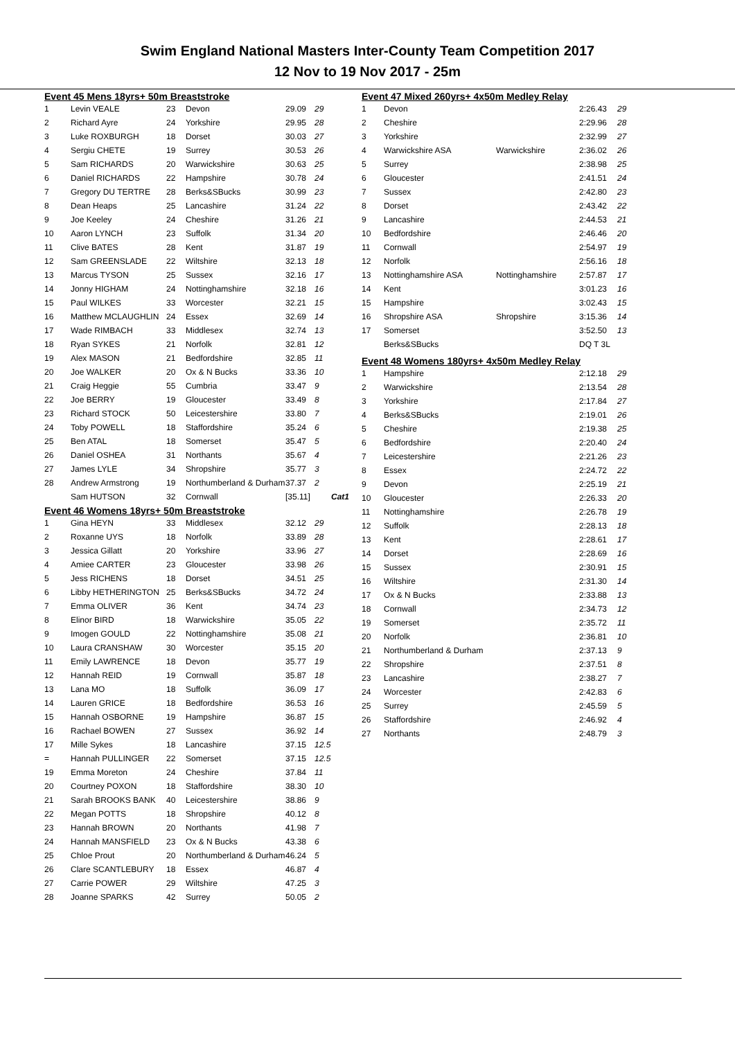Swim England National Masters Inter-County Team Competition 2017
12 Nov to 19 Nov 2017 - 25m
Event 45 Mens 18yrs+ 50m Breaststroke
| 1 | Levin VEALE | 23 | Devon | 29.09 | 29 |
| 2 | Richard Ayre | 24 | Yorkshire | 29.95 | 28 |
| 3 | Luke ROXBURGH | 18 | Dorset | 30.03 | 27 |
| 4 | Sergiu CHETE | 19 | Surrey | 30.53 | 26 |
| 5 | Sam RICHARDS | 20 | Warwickshire | 30.63 | 25 |
| 6 | Daniel RICHARDS | 22 | Hampshire | 30.78 | 24 |
| 7 | Gregory DU TERTRE | 28 | Berks&SBucks | 30.99 | 23 |
| 8 | Dean Heaps | 25 | Lancashire | 31.24 | 22 |
| 9 | Joe Keeley | 24 | Cheshire | 31.26 | 21 |
| 10 | Aaron LYNCH | 23 | Suffolk | 31.34 | 20 |
| 11 | Clive BATES | 28 | Kent | 31.87 | 19 |
| 12 | Sam GREENSLADE | 22 | Wiltshire | 32.13 | 18 |
| 13 | Marcus TYSON | 25 | Sussex | 32.16 | 17 |
| 14 | Jonny HIGHAM | 24 | Nottinghamshire | 32.18 | 16 |
| 15 | Paul WILKES | 33 | Worcester | 32.21 | 15 |
| 16 | Matthew MCLAUGHLIN | 24 | Essex | 32.69 | 14 |
| 17 | Wade RIMBACH | 33 | Middlesex | 32.74 | 13 |
| 18 | Ryan SYKES | 21 | Norfolk | 32.81 | 12 |
| 19 | Alex MASON | 21 | Bedfordshire | 32.85 | 11 |
| 20 | Joe WALKER | 20 | Ox & N Bucks | 33.36 | 10 |
| 21 | Craig Heggie | 55 | Cumbria | 33.47 | 9 |
| 22 | Joe BERRY | 19 | Gloucester | 33.49 | 8 |
| 23 | Richard STOCK | 50 | Leicestershire | 33.80 | 7 |
| 24 | Toby POWELL | 18 | Staffordshire | 35.24 | 6 |
| 25 | Ben ATAL | 18 | Somerset | 35.47 | 5 |
| 26 | Daniel OSHEA | 31 | Northants | 35.67 | 4 |
| 27 | James LYLE | 34 | Shropshire | 35.77 | 3 |
| 28 | Andrew Armstrong | 19 | Northumberland & Durham | 37.37 | 2 |
| | Sam HUTSON | 32 | Cornwall | [35.11] | Cat1 |
Event 46 Womens 18yrs+ 50m Breaststroke
| 1 | Gina HEYN | 33 | Middlesex | 32.12 | 29 |
| 2 | Roxanne UYS | 18 | Norfolk | 33.89 | 28 |
| 3 | Jessica Gillatt | 20 | Yorkshire | 33.96 | 27 |
| 4 | Amiee CARTER | 23 | Gloucester | 33.98 | 26 |
| 5 | Jess RICHENS | 18 | Dorset | 34.51 | 25 |
| 6 | Libby HETHERINGTON | 25 | Berks&SBucks | 34.72 | 24 |
| 7 | Emma OLIVER | 36 | Kent | 34.74 | 23 |
| 8 | Elinor BIRD | 18 | Warwickshire | 35.05 | 22 |
| 9 | Imogen GOULD | 22 | Nottinghamshire | 35.08 | 21 |
| 10 | Laura CRANSHAW | 30 | Worcester | 35.15 | 20 |
| 11 | Emily LAWRENCE | 18 | Devon | 35.77 | 19 |
| 12 | Hannah REID | 19 | Cornwall | 35.87 | 18 |
| 13 | Lana MO | 18 | Suffolk | 36.09 | 17 |
| 14 | Lauren GRICE | 18 | Bedfordshire | 36.53 | 16 |
| 15 | Hannah OSBORNE | 19 | Hampshire | 36.87 | 15 |
| 16 | Rachael BOWEN | 27 | Sussex | 36.92 | 14 |
| 17 | Mille Sykes | 18 | Lancashire | 37.15 | 12.5 |
| = | Hannah PULLINGER | 22 | Somerset | 37.15 | 12.5 |
| 19 | Emma Moreton | 24 | Cheshire | 37.84 | 11 |
| 20 | Courtney POXON | 18 | Staffordshire | 38.30 | 10 |
| 21 | Sarah BROOKS BANK | 40 | Leicestershire | 38.86 | 9 |
| 22 | Megan POTTS | 18 | Shropshire | 40.12 | 8 |
| 23 | Hannah BROWN | 20 | Northants | 41.98 | 7 |
| 24 | Hannah MANSFIELD | 23 | Ox & N Bucks | 43.38 | 6 |
| 25 | Chloe Prout | 20 | Northumberland & Durham | 46.24 | 5 |
| 26 | Clare SCANTLEBURY | 18 | Essex | 46.87 | 4 |
| 27 | Carrie POWER | 29 | Wiltshire | 47.25 | 3 |
| 28 | Joanne SPARKS | 42 | Surrey | 50.05 | 2 |
Event 47 Mixed 260yrs+ 4x50m Medley Relay
| 1 | Devon | | 2:26.43 | 29 |
| 2 | Cheshire | | 2:29.96 | 28 |
| 3 | Yorkshire | | 2:32.99 | 27 |
| 4 | Warwickshire ASA | Warwickshire | 2:36.02 | 26 |
| 5 | Surrey | | 2:38.98 | 25 |
| 6 | Gloucester | | 2:41.51 | 24 |
| 7 | Sussex | | 2:42.80 | 23 |
| 8 | Dorset | | 2:43.42 | 22 |
| 9 | Lancashire | | 2:44.53 | 21 |
| 10 | Bedfordshire | | 2:46.46 | 20 |
| 11 | Cornwall | | 2:54.97 | 19 |
| 12 | Norfolk | | 2:56.16 | 18 |
| 13 | Nottinghamshire ASA | Nottinghamshire | 2:57.87 | 17 |
| 14 | Kent | | 3:01.23 | 16 |
| 15 | Hampshire | | 3:02.43 | 15 |
| 16 | Shropshire ASA | Shropshire | 3:15.36 | 14 |
| 17 | Somerset | | 3:52.50 | 13 |
| | Berks&SBucks | | DQ T 3L | |
Event 48 Womens 180yrs+ 4x50m Medley Relay
| 1 | Hampshire | | 2:12.18 | 29 |
| 2 | Warwickshire | | 2:13.54 | 28 |
| 3 | Yorkshire | | 2:17.84 | 27 |
| 4 | Berks&SBucks | | 2:19.01 | 26 |
| 5 | Cheshire | | 2:19.38 | 25 |
| 6 | Bedfordshire | | 2:20.40 | 24 |
| 7 | Leicestershire | | 2:21.26 | 23 |
| 8 | Essex | | 2:24.72 | 22 |
| 9 | Devon | | 2:25.19 | 21 |
| 10 | Gloucester | | 2:26.33 | 20 |
| 11 | Nottinghamshire | | 2:26.78 | 19 |
| 12 | Suffolk | | 2:28.13 | 18 |
| 13 | Kent | | 2:28.61 | 17 |
| 14 | Dorset | | 2:28.69 | 16 |
| 15 | Sussex | | 2:30.91 | 15 |
| 16 | Wiltshire | | 2:31.30 | 14 |
| 17 | Ox & N Bucks | | 2:33.88 | 13 |
| 18 | Cornwall | | 2:34.73 | 12 |
| 19 | Somerset | | 2:35.72 | 11 |
| 20 | Norfolk | | 2:36.81 | 10 |
| 21 | Northumberland & Durham | | 2:37.13 | 9 |
| 22 | Shropshire | | 2:37.51 | 8 |
| 23 | Lancashire | | 2:38.27 | 7 |
| 24 | Worcester | | 2:42.83 | 6 |
| 25 | Surrey | | 2:45.59 | 5 |
| 26 | Staffordshire | | 2:46.92 | 4 |
| 27 | Northants | | 2:48.79 | 3 |